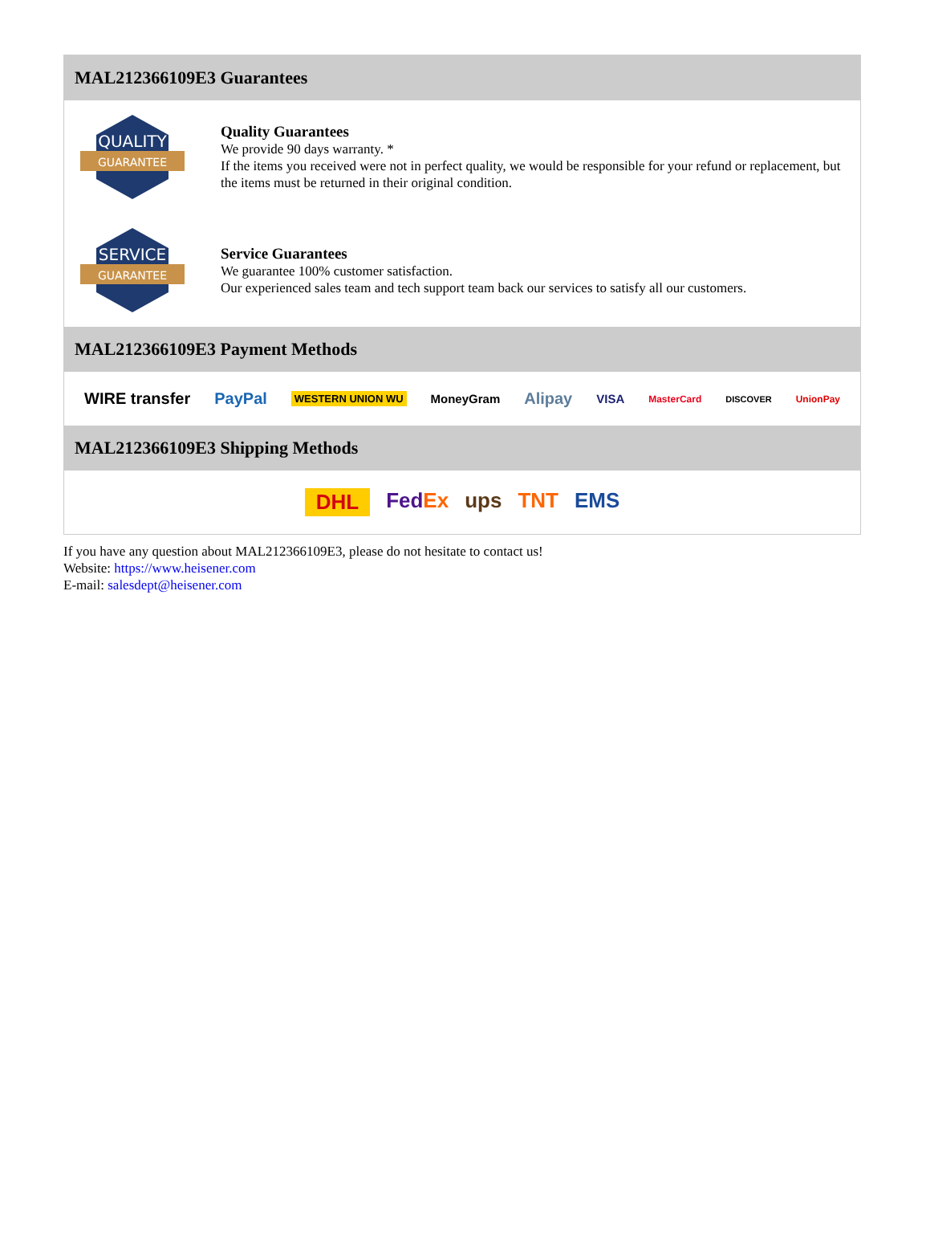MAL212366109E3 Guarantees
QUALITY
GUARANTEE
Quality Guarantees
We provide 90 days warranty. *
If the items you received were not in perfect quality, we would be responsible for your refund or replacement, but the items must be returned in their original condition.
SERVICE
GUARANTEE
Service Guarantees
We guarantee 100% customer satisfaction.
Our experienced sales team and tech support team back our services to satisfy all our customers.
MAL212366109E3 Payment Methods
WIRE transfer PayPal WESTERN UNION WU MoneyGram Alipay VISA MasterCard DISCOVER UnionPay
MAL212366109E3 Shipping Methods
DHL FedEx ups TNT EMS
If you have any question about MAL212366109E3, please do not hesitate to contact us!
Website: https://www.heisener.com
E-mail: salesdept@heisener.com